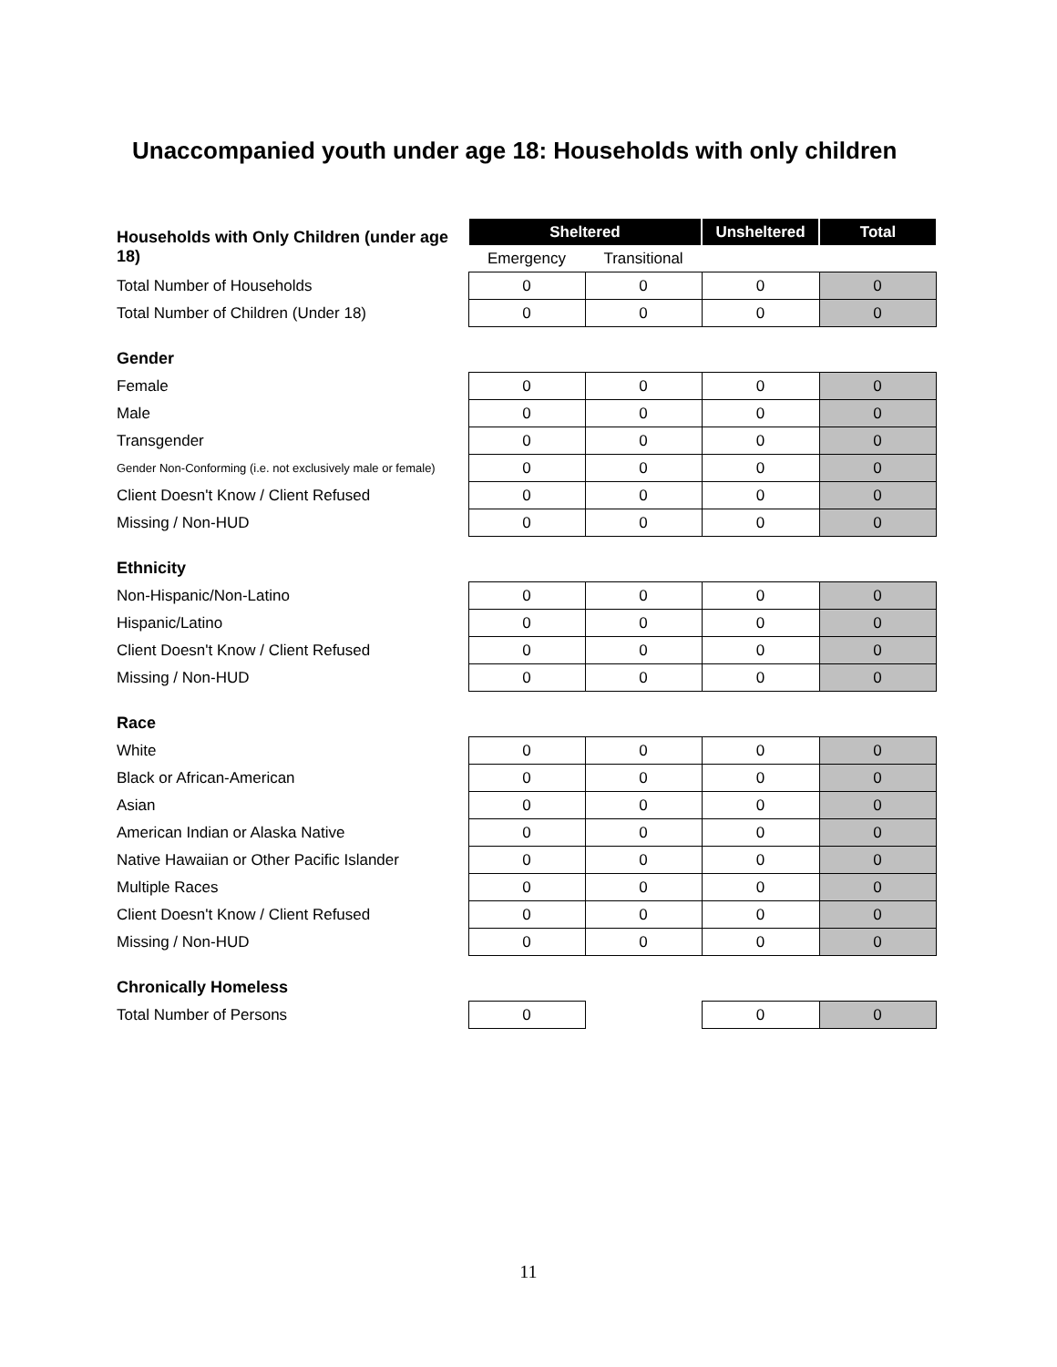Unaccompanied youth under age 18: Households with only children
| Households with Only Children (under age 18) | Sheltered | | Unsheltered | Total |
| | Emergency | Transitional | | |
| Total Number of Households | 0 | 0 | 0 | 0 |
| Total Number of Children (Under 18) | 0 | 0 | 0 | 0 |
| Gender | | | | |
| Female | 0 | 0 | 0 | 0 |
| Male | 0 | 0 | 0 | 0 |
| Transgender | 0 | 0 | 0 | 0 |
| Gender Non-Conforming (i.e. not exclusively male or female) | 0 | 0 | 0 | 0 |
| Client Doesn't Know / Client Refused | 0 | 0 | 0 | 0 |
| Missing / Non-HUD | 0 | 0 | 0 | 0 |
| Ethnicity | | | | |
| Non-Hispanic/Non-Latino | 0 | 0 | 0 | 0 |
| Hispanic/Latino | 0 | 0 | 0 | 0 |
| Client Doesn't Know / Client Refused | 0 | 0 | 0 | 0 |
| Missing / Non-HUD | 0 | 0 | 0 | 0 |
| Race | | | | |
| White | 0 | 0 | 0 | 0 |
| Black or African-American | 0 | 0 | 0 | 0 |
| Asian | 0 | 0 | 0 | 0 |
| American Indian or Alaska Native | 0 | 0 | 0 | 0 |
| Native Hawaiian or Other Pacific Islander | 0 | 0 | 0 | 0 |
| Multiple Races | 0 | 0 | 0 | 0 |
| Client Doesn't Know / Client Refused | 0 | 0 | 0 | 0 |
| Missing / Non-HUD | 0 | 0 | 0 | 0 |
| Chronically Homeless | | | | |
| Total Number of Persons | 0 | | 0 | 0 |
11